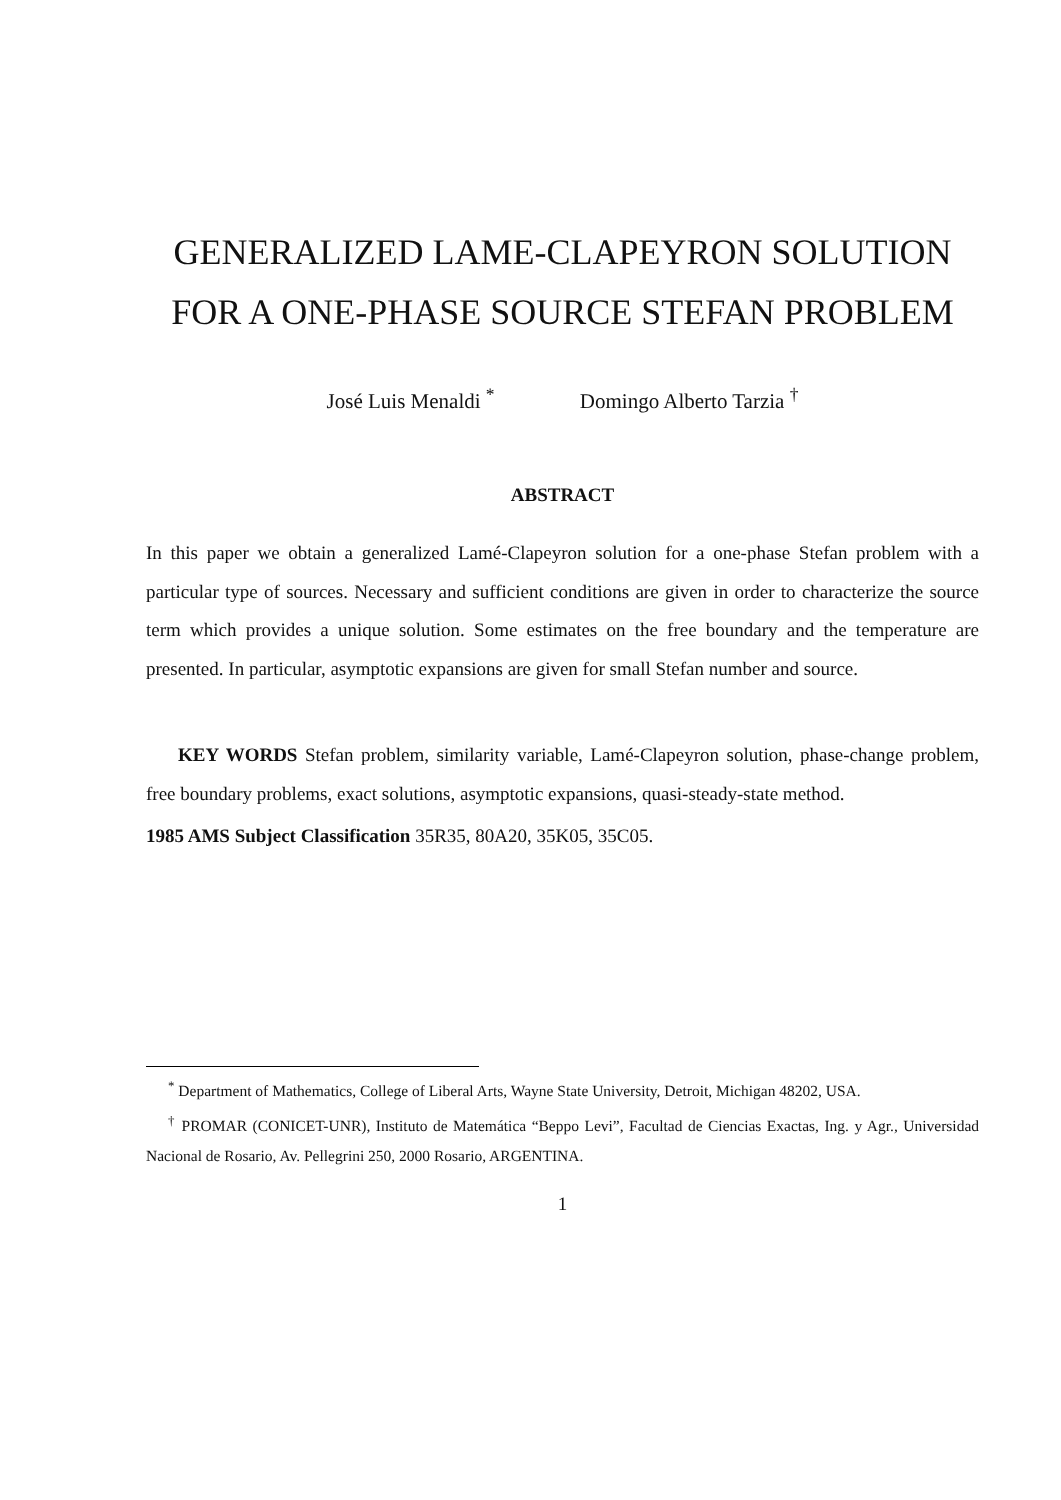GENERALIZED LAME-CLAPEYRON SOLUTION
FOR A ONE-PHASE SOURCE STEFAN PROBLEM
José Luis Menaldi <sup>*</sup> Domingo Alberto Tarzia <sup>†</sup>
ABSTRACT
In this paper we obtain a generalized Lamé-Clapeyron solution for a one-phase Stefan problem with a particular type of sources. Necessary and sufficient conditions are given in order to characterize the source term which provides a unique solution. Some estimates on the free boundary and the temperature are presented. In particular, asymptotic expansions are given for small Stefan number and source.
KEY WORDS Stefan problem, similarity variable, Lamé-Clapeyron solution, phase-change problem, free boundary problems, exact solutions, asymptotic expansions, quasi-steady-state method.
1985 AMS Subject Classification 35R35, 80A20, 35K05, 35C05.
<sup>*</sup> Department of Mathematics, College of Liberal Arts, Wayne State University, Detroit, Michigan 48202, USA.
<sup>†</sup> PROMAR (CONICET-UNR), Instituto de Matemática “Beppo Levi”, Facultad de Ciencias Exactas, Ing. y Agr., Universidad Nacional de Rosario, Av. Pellegrini 250, 2000 Rosario, ARGENTINA.
1